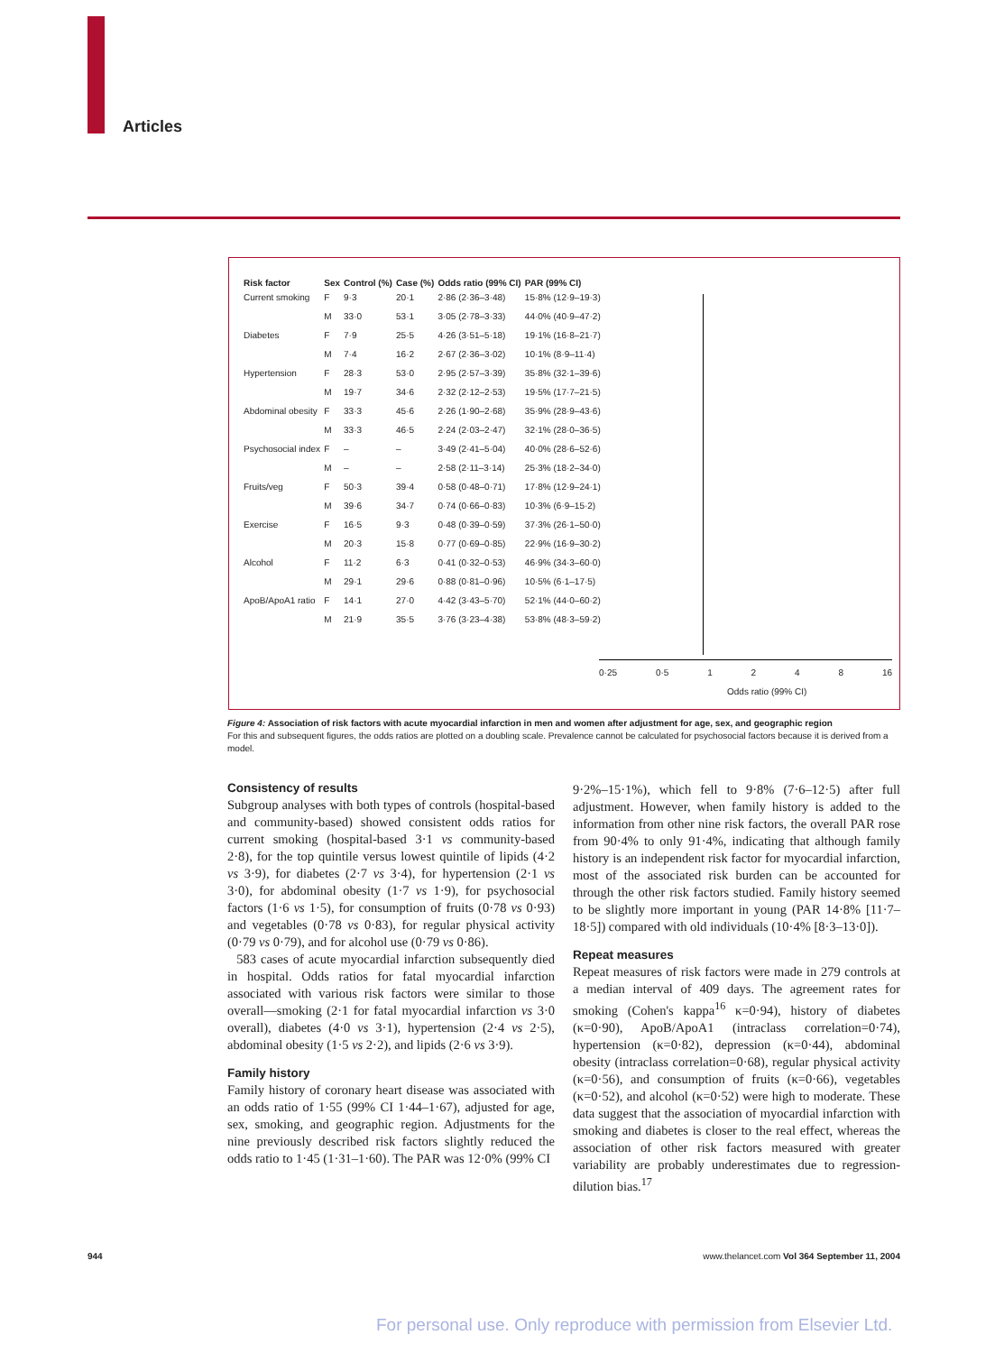Articles
| Risk factor | Sex | Control (%) | Case (%) | Odds ratio (99% CI) | PAR (99% CI) |
| --- | --- | --- | --- | --- | --- |
| Current smoking | F | 9·3 | 20·1 | 2·86 (2·36–3·48) | 15·8% (12·9–19·3) |
| | M | 33·0 | 53·1 | 3·05 (2·78–3·33) | 44·0% (40·9–47·2) |
| Diabetes | F | 7·9 | 25·5 | 4·26 (3·51–5·18) | 19·1% (16·8–21·7) |
| | M | 7·4 | 16·2 | 2·67 (2·36–3·02) | 10·1% (8·9–11·4) |
| Hypertension | F | 28·3 | 53·0 | 2·95 (2·57–3·39) | 35·8% (32·1–39·6) |
| | M | 19·7 | 34·6 | 2·32 (2·12–2·53) | 19·5% (17·7–21·5) |
| Abdominal obesity | F | 33·3 | 45·6 | 2·26 (1·90–2·68) | 35·9% (28·9–43·6) |
| | M | 33·3 | 46·5 | 2·24 (2·03–2·47) | 32·1% (28·0–36·5) |
| Psychosocial index | F | – | – | 3·49 (2·41–5·04) | 40·0% (28·6–52·6) |
| | M | – | – | 2·58 (2·11–3·14) | 25·3% (18·2–34·0) |
| Fruits/veg | F | 50·3 | 39·4 | 0·58 (0·48–0·71) | 17·8% (12·9–24·1) |
| | M | 39·6 | 34·7 | 0·74 (0·66–0·83) | 10·3% (6·9–15·2) |
| Exercise | F | 16·5 | 9·3 | 0·48 (0·39–0·59) | 37·3% (26·1–50·0) |
| | M | 20·3 | 15·8 | 0·77 (0·69–0·85) | 22·9% (16·9–30·2) |
| Alcohol | F | 11·2 | 6·3 | 0·41 (0·32–0·53) | 46·9% (34·3–60·0) |
| | M | 29·1 | 29·6 | 0·88 (0·81–0·96) | 10·5% (6·1–17·5) |
| ApoB/ApoA1 ratio | F | 14·1 | 27·0 | 4·42 (3·43–5·70) | 52·1% (44·0–60·2) |
| | M | 21·9 | 35·5 | 3·76 (3·23–4·38) | 53·8% (48·3–59·2) |
0·25 0·5 1 2 4 8 16
Odds ratio (99% CI)
Figure 4: Association of risk factors with acute myocardial infarction in men and women after adjustment for age, sex, and geographic region
For this and subsequent figures, the odds ratios are plotted on a doubling scale. Prevalence cannot be calculated for psychosocial factors because it is derived from a model.
Consistency of results
Subgroup analyses with both types of controls (hospital-based and community-based) showed consistent odds ratios for current smoking (hospital-based 3·1 vs community-based 2·8), for the top quintile versus lowest quintile of lipids (4·2 vs 3·9), for diabetes (2·7 vs 3·4), for hypertension (2·1 vs 3·0), for abdominal obesity (1·7 vs 1·9), for psychosocial factors (1·6 vs 1·5), for consumption of fruits (0·78 vs 0·93) and vegetables (0·78 vs 0·83), for regular physical activity (0·79 vs 0·79), and for alcohol use (0·79 vs 0·86).
583 cases of acute myocardial infarction subsequently died in hospital. Odds ratios for fatal myocardial infarction associated with various risk factors were similar to those overall—smoking (2·1 for fatal myocardial infarction vs 3·0 overall), diabetes (4·0 vs 3·1), hypertension (2·4 vs 2·5), abdominal obesity (1·5 vs 2·2), and lipids (2·6 vs 3·9).
Family history
Family history of coronary heart disease was associated with an odds ratio of 1·55 (99% CI 1·44–1·67), adjusted for age, sex, smoking, and geographic region. Adjustments for the nine previously described risk factors slightly reduced the odds ratio to 1·45 (1·31–1·60). The PAR was 12·0% (99% CI
9·2%–15·1%), which fell to 9·8% (7·6–12·5) after full adjustment. However, when family history is added to the information from other nine risk factors, the overall PAR rose from 90·4% to only 91·4%, indicating that although family history is an independent risk factor for myocardial infarction, most of the associated risk burden can be accounted for through the other risk factors studied. Family history seemed to be slightly more important in young (PAR 14·8% [11·7–18·5]) compared with old individuals (10·4% [8·3–13·0]).
Repeat measures
Repeat measures of risk factors were made in 279 controls at a median interval of 409 days. The agreement rates for smoking (Cohen's kappa<sup>16</sup> κ=0·94), history of diabetes (κ=0·90), ApoB/ApoA1 (intraclass correlation=0·74), hypertension (κ=0·82), depression (κ=0·44), abdominal obesity (intraclass correlation=0·68), regular physical activity (κ=0·56), and consumption of fruits (κ=0·66), vegetables (κ=0·52), and alcohol (κ=0·52) were high to moderate. These data suggest that the association of myocardial infarction with smoking and diabetes is closer to the real effect, whereas the association of other risk factors measured with greater variability are probably underestimates due to regression-dilution bias.<sup>17</sup>
944 www.thelancet.com Vol 364 September 11, 2004
For personal use. Only reproduce with permission from Elsevier Ltd.